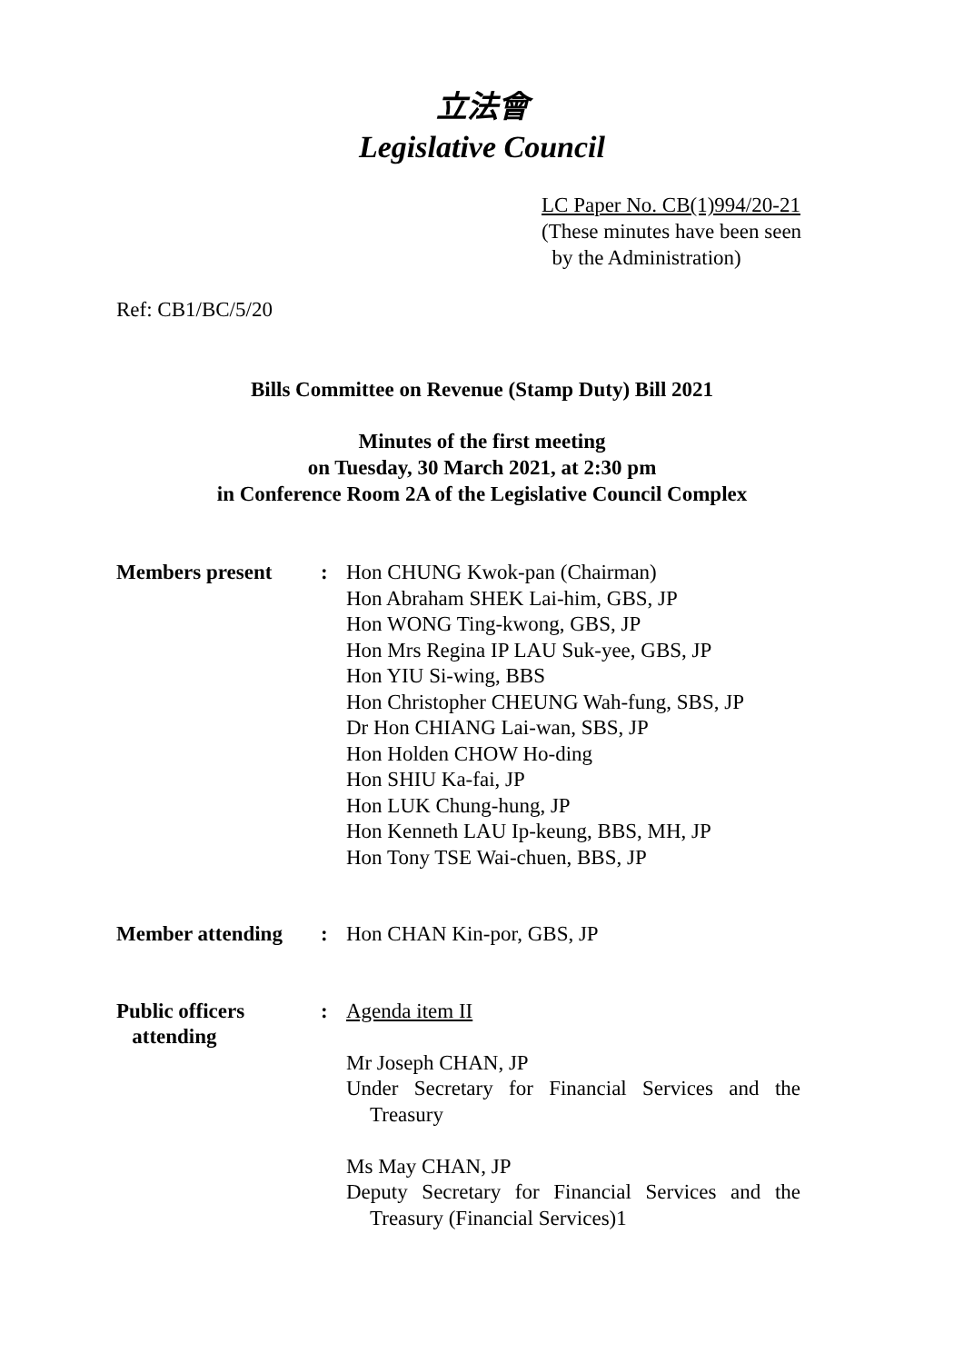立法會
Legislative Council
LC Paper No. CB(1)994/20-21
(These minutes have been seen
by the Administration)
Ref: CB1/BC/5/20
Bills Committee on Revenue (Stamp Duty) Bill 2021
Minutes of the first meeting
on Tuesday, 30 March 2021, at 2:30 pm
in Conference Room 2A of the Legislative Council Complex
Members present : Hon CHUNG Kwok-pan (Chairman)
Hon Abraham SHEK Lai-him, GBS, JP
Hon WONG Ting-kwong, GBS, JP
Hon Mrs Regina IP LAU Suk-yee, GBS, JP
Hon YIU Si-wing, BBS
Hon Christopher CHEUNG Wah-fung, SBS, JP
Dr Hon CHIANG Lai-wan, SBS, JP
Hon Holden CHOW Ho-ding
Hon SHIU Ka-fai, JP
Hon LUK Chung-hung, JP
Hon Kenneth LAU Ip-keung, BBS, MH, JP
Hon Tony TSE Wai-chuen, BBS, JP
Member attending : Hon CHAN Kin-por, GBS, JP
Public officers
attending
: Agenda item II
Mr Joseph CHAN, JP
Under Secretary for Financial Services and the Treasury
Ms May CHAN, JP
Deputy Secretary for Financial Services and the Treasury (Financial Services)1